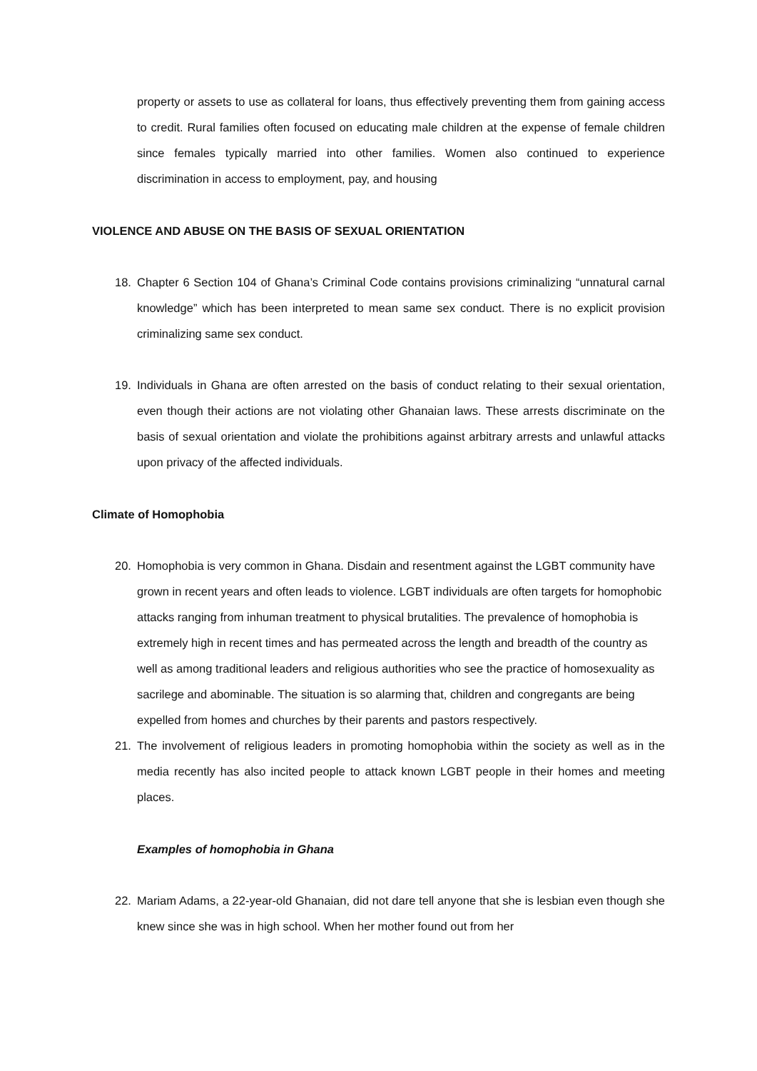property or assets to use as collateral for loans, thus effectively preventing them from gaining access to credit. Rural families often focused on educating male children at the expense of female children since females typically married into other families. Women also continued to experience discrimination in access to employment, pay, and housing
VIOLENCE AND ABUSE ON THE BASIS OF SEXUAL ORIENTATION
18. Chapter 6 Section 104 of Ghana’s Criminal Code contains provisions criminalizing “unnatural carnal knowledge” which has been interpreted to mean same sex conduct. There is no explicit provision criminalizing same sex conduct.
19. Individuals in Ghana are often arrested on the basis of conduct relating to their sexual orientation, even though their actions are not violating other Ghanaian laws. These arrests discriminate on the basis of sexual orientation and violate the prohibitions against arbitrary arrests and unlawful attacks upon privacy of the affected individuals.
Climate of Homophobia
20. Homophobia is very common in Ghana. Disdain and resentment against the LGBT community have grown in recent years and often leads to violence. LGBT individuals are often targets for homophobic attacks ranging from inhuman treatment to physical brutalities. The prevalence of homophobia is extremely high in recent times and has permeated across the length and breadth of the country as well as among traditional leaders and religious authorities who see the practice of homosexuality as sacrilege and abominable. The situation is so alarming that, children and congregants are being expelled from homes and churches by their parents and pastors respectively.
21. The involvement of religious leaders in promoting homophobia within the society as well as in the media recently has also incited people to attack known LGBT people in their homes and meeting places.
Examples of homophobia in Ghana
22. Mariam Adams, a 22-year-old Ghanaian, did not dare tell anyone that she is lesbian even though she knew since she was in high school. When her mother found out from her